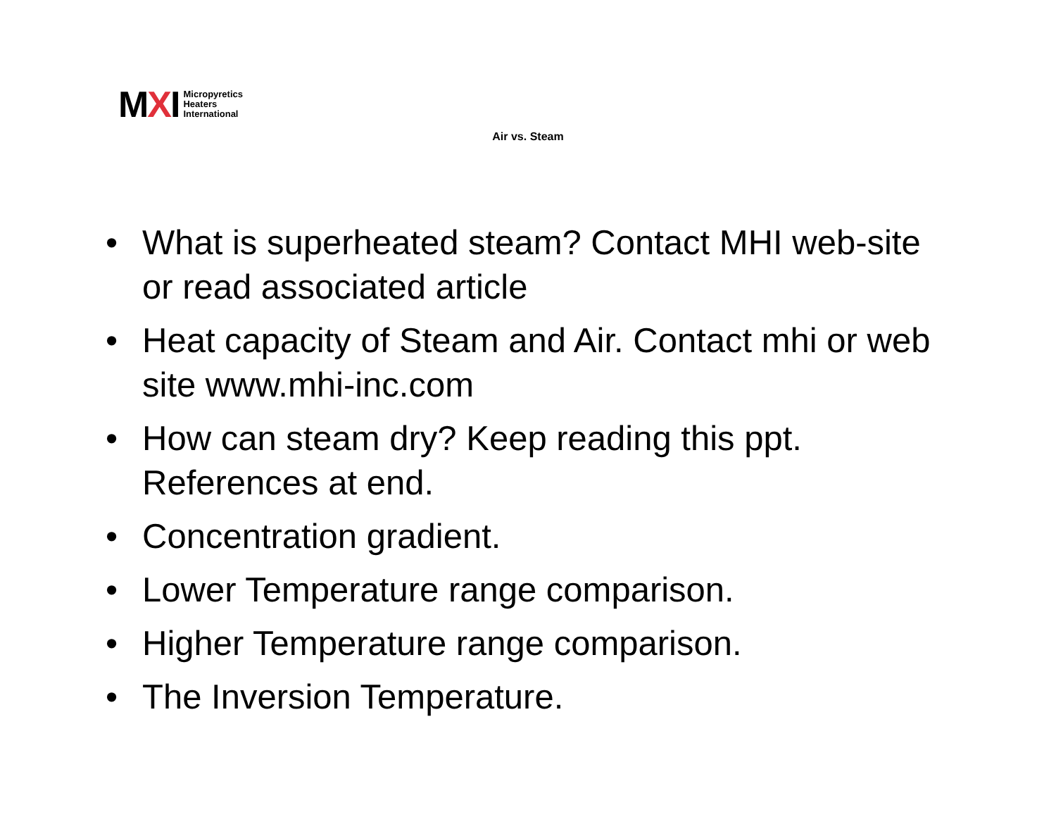MXI
Micropyretics
Heaters
International
Air vs. Steam
• What is superheated steam? Contact MHI web-site or read associated article
• Heat capacity of Steam and Air. Contact mhi or web site www.mhi-inc.com
• How can steam dry? Keep reading this ppt. References at end.
• Concentration gradient.
• Lower Temperature range comparison.
• Higher Temperature range comparison.
• The Inversion Temperature.